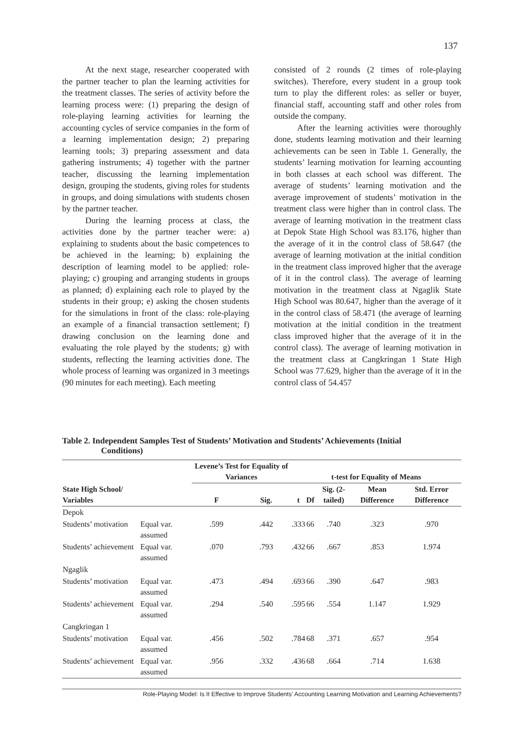137
At the next stage, researcher cooperated with the partner teacher to plan the learning activities for the treatment classes. The series of activity before the learning process were: (1) preparing the design of role-playing learning activities for learning the accounting cycles of service companies in the form of a learning implementation design; 2) preparing learning tools; 3) preparing assessment and data gathering instruments; 4) together with the partner teacher, discussing the learning implementation design, grouping the students, giving roles for students in groups, and doing simulations with students chosen by the partner teacher.
During the learning process at class, the activities done by the partner teacher were: a) explaining to students about the basic competences to be achieved in the learning; b) explaining the description of learning model to be applied: role-playing; c) grouping and arranging students in groups as planned; d) explaining each role to played by the students in their group; e) asking the chosen students for the simulations in front of the class: role-playing an example of a financial transaction settlement; f) drawing conclusion on the learning done and evaluating the role played by the students; g) with students, reflecting the learning activities done. The whole process of learning was organized in 3 meetings (90 minutes for each meeting). Each meeting
consisted of 2 rounds (2 times of role-playing switches). Therefore, every student in a group took turn to play the different roles: as seller or buyer, financial staff, accounting staff and other roles from outside the company.
After the learning activities were thoroughly done, students learning motivation and their learning achievements can be seen in Table 1. Generally, the students’ learning motivation for learning accounting in both classes at each school was different. The average of students’ learning motivation and the average improvement of students’ motivation in the treatment class were higher than in control class. The average of learning motivation in the treatment class at Depok State High School was 83.176, higher than the average of it in the control class of 58.647 (the average of learning motivation at the initial condition in the treatment class improved higher that the average of it in the control class). The average of learning motivation in the treatment class at Ngaglik State High School was 80.647, higher than the average of it in the control class of 58.471 (the average of learning motivation at the initial condition in the treatment class improved higher that the average of it in the control class). The average of learning motivation in the treatment class at Cangkringan 1 State High School was 77.629, higher than the average of it in the control class of 54.457
Table 2. Independent Samples Test of Students’ Motivation and Students’ Achievements (Initial
Conditions)
| State High School/ Variables | | Levene’s Test for Equality of Variances | | t-test for Equality of Means | | | | |
| --- | --- | --- | --- | --- | --- | --- | --- | --- |
| | | F | Sig. | t | Df | Sig. (2-tailed) | Mean Difference | Std. Error Difference |
| Depok | | | | | | | | |
| Students’ motivation | Equal var. assumed | .599 | .442 | .333 | 66 | .740 | .323 | .970 |
| Students’ achievement | Equal var. assumed | .070 | .793 | .432 | 66 | .667 | .853 | 1.974 |
| Ngaglik | | | | | | | | |
| Students’ motivation | Equal var. assumed | .473 | .494 | .693 | 66 | .390 | .647 | .983 |
| Students’ achievement | Equal var. assumed | .294 | .540 | .595 | 66 | .554 | 1.147 | 1.929 |
| Cangkringan 1 | | | | | | | | |
| Students’ motivation | Equal var. assumed | .456 | .502 | .784 | 68 | .371 | .657 | .954 |
| Students’ achievement | Equal var. assumed | .956 | .332 | .436 | 68 | .664 | .714 | 1.638 |
Role-Playing Model: Is It Effective to Improve Students’ Accounting Learning Motivation and Learning Achievements?